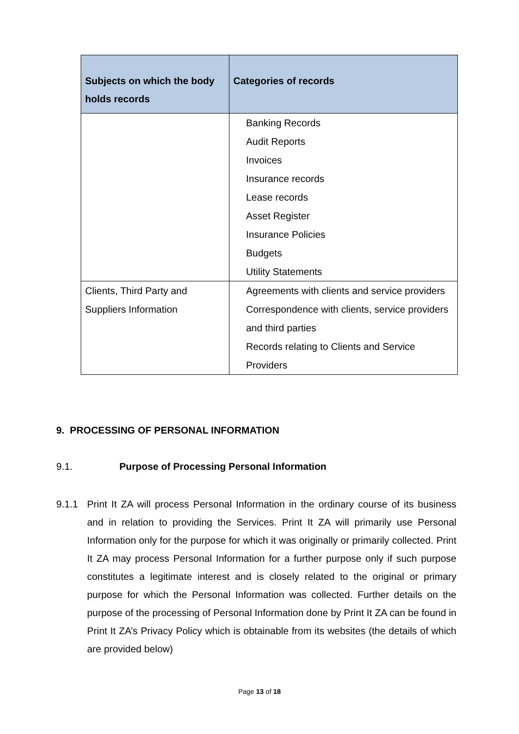| Subjects on which the body holds records | Categories of records |
| --- | --- |
| | Banking Records Audit Reports Invoices Insurance records Lease records Asset Register Insurance Policies Budgets Utility Statements |
| Clients, Third Party and Suppliers Information | Agreements with clients and service providers Correspondence with clients, service providers and third parties Records relating to Clients and Service Providers |
9. PROCESSING OF PERSONAL INFORMATION
9.1. Purpose of Processing Personal Information
9.1.1 Print It ZA will process Personal Information in the ordinary course of its business and in relation to providing the Services. Print It ZA will primarily use Personal Information only for the purpose for which it was originally or primarily collected. Print It ZA may process Personal Information for a further purpose only if such purpose constitutes a legitimate interest and is closely related to the original or primary purpose for which the Personal Information was collected. Further details on the purpose of the processing of Personal Information done by Print It ZA can be found in Print It ZA’s Privacy Policy which is obtainable from its websites (the details of which are provided below)
Page 13 of 18